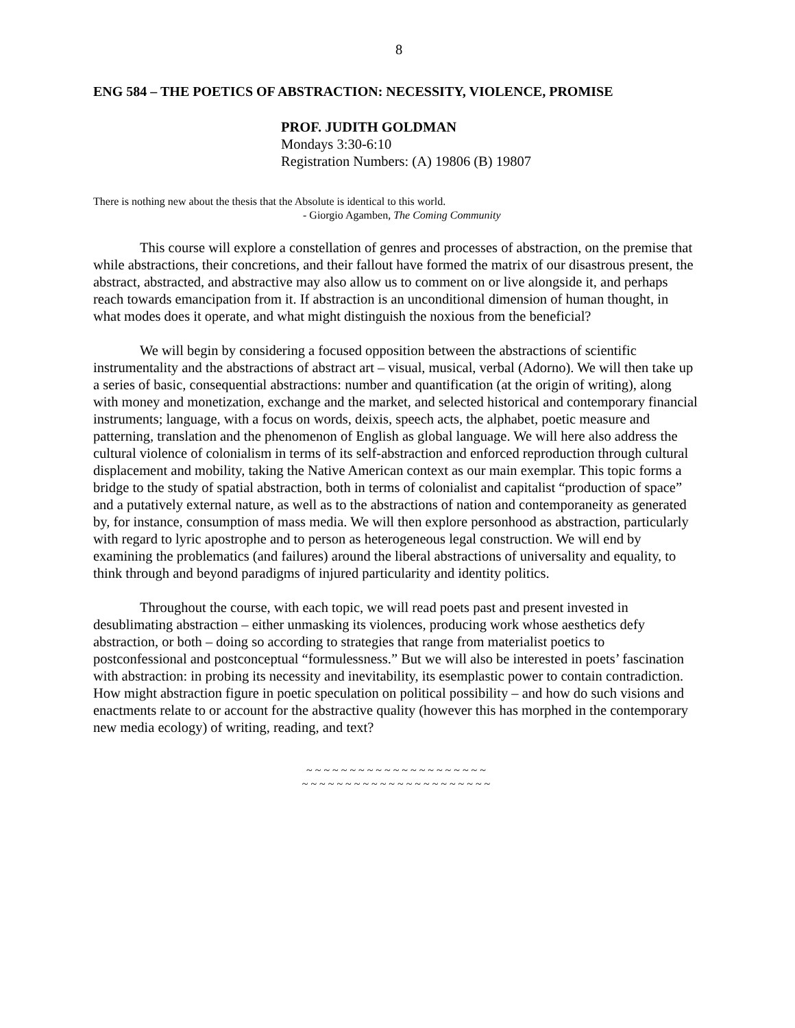8
ENG 584 – THE POETICS OF ABSTRACTION: NECESSITY, VIOLENCE, PROMISE
PROF. JUDITH GOLDMAN
Mondays 3:30-6:10
Registration Numbers: (A) 19806 (B) 19807
There is nothing new about the thesis that the Absolute is identical to this world.
- Giorgio Agamben, The Coming Community
This course will explore a constellation of genres and processes of abstraction, on the premise that while abstractions, their concretions, and their fallout have formed the matrix of our disastrous present, the abstract, abstracted, and abstractive may also allow us to comment on or live alongside it, and perhaps reach towards emancipation from it. If abstraction is an unconditional dimension of human thought, in what modes does it operate, and what might distinguish the noxious from the beneficial?
We will begin by considering a focused opposition between the abstractions of scientific instrumentality and the abstractions of abstract art – visual, musical, verbal (Adorno). We will then take up a series of basic, consequential abstractions: number and quantification (at the origin of writing), along with money and monetization, exchange and the market, and selected historical and contemporary financial instruments; language, with a focus on words, deixis, speech acts, the alphabet, poetic measure and patterning, translation and the phenomenon of English as global language. We will here also address the cultural violence of colonialism in terms of its self-abstraction and enforced reproduction through cultural displacement and mobility, taking the Native American context as our main exemplar. This topic forms a bridge to the study of spatial abstraction, both in terms of colonialist and capitalist “production of space” and a putatively external nature, as well as to the abstractions of nation and contemporaneity as generated by, for instance, consumption of mass media. We will then explore personhood as abstraction, particularly with regard to lyric apostrophe and to person as heterogeneous legal construction. We will end by examining the problematics (and failures) around the liberal abstractions of universality and equality, to think through and beyond paradigms of injured particularity and identity politics.
Throughout the course, with each topic, we will read poets past and present invested in desublimating abstraction – either unmasking its violences, producing work whose aesthetics defy abstraction, or both – doing so according to strategies that range from materialist poetics to postconfessional and postconceptual “formulessness.” But we will also be interested in poets’ fascination with abstraction: in probing its necessity and inevitability, its esemplastic power to contain contradiction. How might abstraction figure in poetic speculation on political possibility – and how do such visions and enactments relate to or account for the abstractive quality (however this has morphed in the contemporary new media ecology) of writing, reading, and text?
~ ~ ~ ~ ~ ~ ~ ~ ~ ~ ~ ~ ~ ~ ~ ~ ~ ~ ~ ~ ~
~ ~ ~ ~ ~ ~ ~ ~ ~ ~ ~ ~ ~ ~ ~ ~ ~ ~ ~ ~ ~ ~